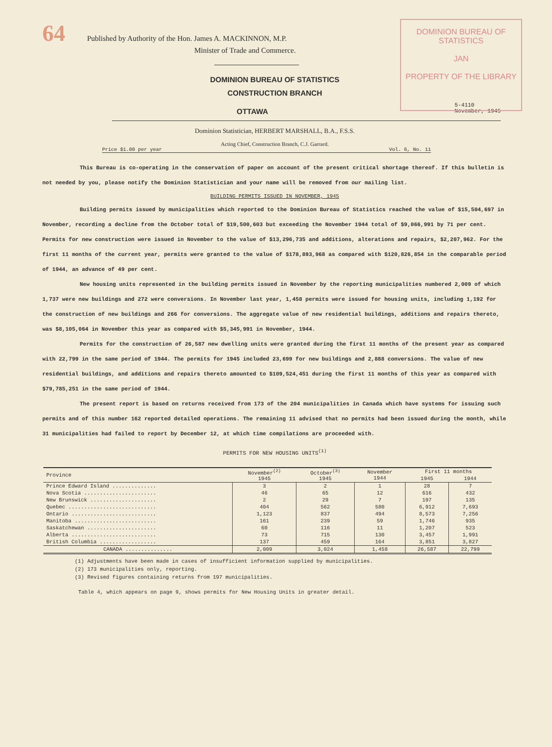DOMINION BUREAU OF STATISTICS
JAN
PROPERTY OF THE LIBRARY
64 Published by Authority of the Hon. James A. MACKINNON, M.P.
Minister of Trade and Commerce.
DOMINION BUREAU OF STATISTICS
CONSTRUCTION BRANCH
OTTAWA 5-4110
November, 1945
Dominion Statistician, HERBERT MARSHALL, B.A., F.S.S.
Acting Chief, Construction Branch, C.J. Garrard.
Price $1.00 per year Vol. 6, No. 11
This Bureau is co-operating in the conservation of paper on account of the present critical shortage thereof. If this bulletin is not needed by you, please notify the Dominion Statistician and your name will be removed from our mailing list.
BUILDING PERMITS ISSUED IN NOVEMBER, 1945
Building permits issued by municipalities which reported to the Dominion Bureau of Statistics reached the value of $15,504,697 in November, recording a decline from the October total of $19,500,603 but exceeding the November 1944 total of $9,066,991 by 71 per cent. Permits for new construction were issued in November to the value of $13,296,735 and additions, alterations and repairs, $2,207,962. For the first 11 months of the current year, permits were granted to the value of $178,893,968 as compared with $120,826,854 in the comparable period of 1944, an advance of 49 per cent.
New housing units represented in the building permits issued in November by the reporting municipalities numbered 2,009 of which 1,737 were new buildings and 272 were conversions. In November last year, 1,458 permits were issued for housing units, including 1,192 for the construction of new buildings and 266 for conversions. The aggregate value of new residential buildings, additions and repairs thereto, was $8,105,064 in November this year as compared with $5,345,991 in November, 1944.
Permits for the construction of 26,587 new dwelling units were granted during the first 11 months of the present year as compared with 22,799 in the same period of 1944. The permits for 1945 included 23,699 for new buildings and 2,888 conversions. The value of new residential buildings, and additions and repairs thereto amounted to $109,524,451 during the first 11 months of this year as compared with $79,785,251 in the same period of 1944.
The present report is based on returns received from 173 of the 204 municipalities in Canada which have systems for issuing such permits and of this number 162 reported detailed operations. The remaining 11 advised that no permits had been issued during the month, while 31 municipalities had failed to report by December 12, at which time compilations are proceeded with.
PERMITS FOR NEW HOUSING UNITS<sup>(1)</sup>
| Province | November<sup>(2)</sup> 1945 | October<sup>(3)</sup> 1945 | November 1944 | First 11 months | |
| --- | --- | --- | --- | --- | --- |
| | | | | 1945 | 1944 |
| Prince Edward Island .............. | 3 | 2 | 1 | 28 | 7 |
| Nova Scotia ....................... | 46 | 65 | 12 | 616 | 432 |
| New Brunswick ..................... | 2 | 29 | 7 | 197 | 135 |
| Quebec ............................ | 404 | 562 | 580 | 6,912 | 7,693 |
| Ontario ........................... | 1,123 | 837 | 494 | 8,573 | 7,256 |
| Manitoba .......................... | 161 | 239 | 59 | 1,746 | 935 |
| Saskatchewan ...................... | 60 | 116 | 11 | 1,207 | 523 |
| Alberta ........................... | 73 | 715 | 130 | 3,457 | 1,991 |
| British Columbia .................. | 137 | 459 | 164 | 3,851 | 3,827 |
| CANADA ............... | 2,009 | 3,024 | 1,458 | 26,587 | 22,799 |
(1) Adjustments have been made in cases of insufficient information supplied by municipalities.
(2) 173 municipalities only, reporting.
(3) Revised figures containing returns from 197 municipalities.
Table 4, which appears on page 9, shows permits for New Housing Units in greater detail.